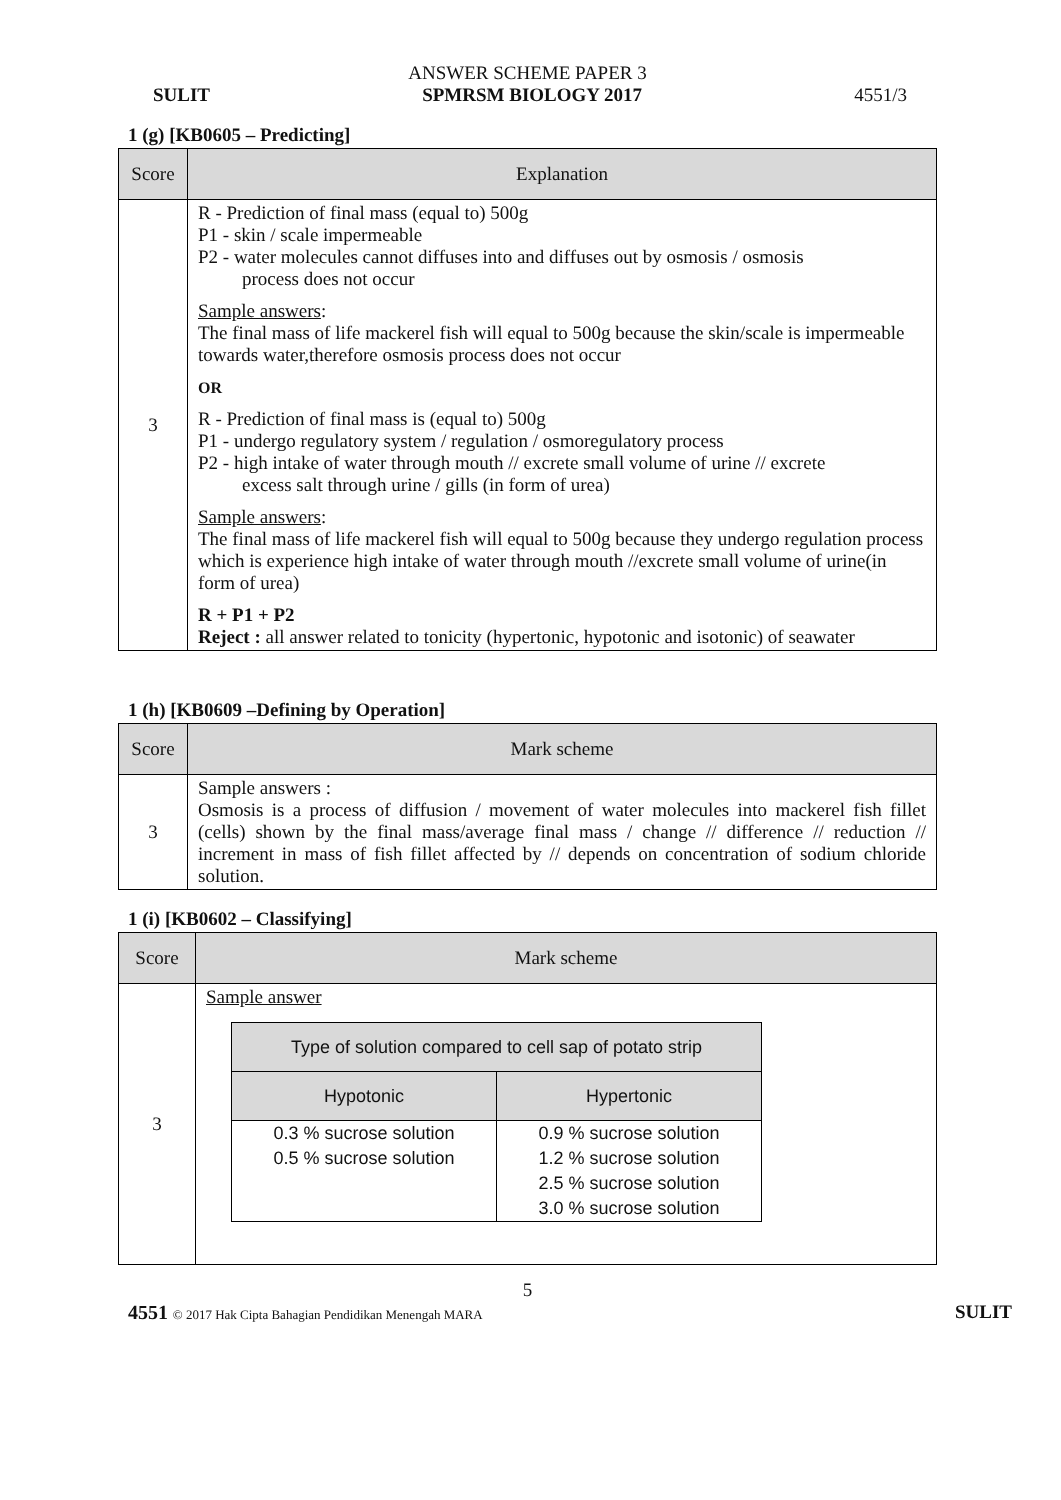ANSWER SCHEME PAPER 3
SULIT SPMRSM BIOLOGY 2017 4551/3
1 (g) [KB0605 – Predicting]
| Score | Explanation |
| --- | --- |
| 3 | R - Prediction of final mass (equal to) 500g P1 - skin / scale impermeable P2 - water molecules cannot diffuses into and diffuses out by osmosis / osmosis process does not occur Sample answers : The final mass of life mackerel fish will equal to 500g because the skin/scale is impermeable towards water,therefore osmosis process does not occur OR R - Prediction of final mass is (equal to) 500g P1 - undergo regulatory system / regulation / osmoregulatory process P2 - high intake of water through mouth // excrete small volume of urine // excrete excess salt through urine / gills (in form of urea) Sample answers : The final mass of life mackerel fish will equal to 500g because they undergo regulation process which is experience high intake of water through mouth //excrete small volume of urine(in form of urea) R + P1 + P2 Reject : all answer related to tonicity (hypertonic, hypotonic and isotonic) of seawater |
1 (h) [KB0609 –Defining by Operation]
| Score | Mark scheme |
| --- | --- |
| 3 | Sample answers : Osmosis is a process of diffusion / movement of water molecules into mackerel fish fillet (cells) shown by the final mass/average final mass / change // difference // reduction // increment in mass of fish fillet affected by // depends on concentration of sodium chloride solution. |
1 (i) [KB0602 – Classifying]
| Score | Mark scheme |
| --- | --- |
| 3 | Sample answer / Type of solution compared to cell sap of potato strip / / / --- / --- / / Hypotonic / Hypertonic / / 0.3 % sucrose solution / 0.9 % sucrose solution / / 0.5 % sucrose solution / 1.2 % sucrose solution / / / 2.5 % sucrose solution / / / 3.0 % sucrose solution / |
5
4551 © 2017 Hak Cipta Bahagian Pendidikan Menengah MARA SULIT